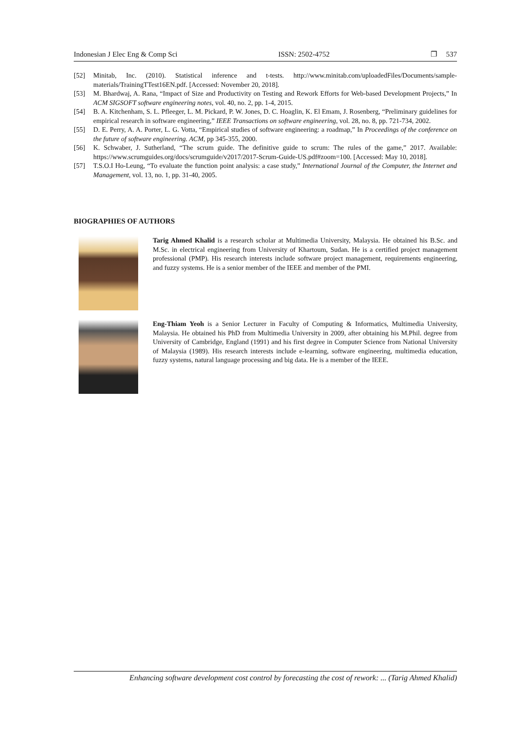Indonesian J Elec Eng & Comp Sci ISSN: 2502-4752 ❐ 537
[52] Minitab, Inc. (2010). Statistical inference and t-tests. http://www.minitab.com/uploadedFiles/Documents/sample-materials/TrainingTTest16EN.pdf. [Accessed: November 20, 2018].
[53] M. Bhardwaj, A. Rana, “Impact of Size and Productivity on Testing and Rework Efforts for Web-based Development Projects,” In ACM SIGSOFT software engineering notes, vol. 40, no. 2, pp. 1-4, 2015.
[54] B. A. Kitchenham, S. L. Pfleeger, L. M. Pickard, P. W. Jones, D. C. Hoaglin, K. El Emam, J. Rosenberg, “Preliminary guidelines for empirical research in software engineering,” IEEE Transactions on software engineering, vol. 28, no. 8, pp. 721-734, 2002.
[55] D. E. Perry, A. A. Porter, L. G. Votta, “Empirical studies of software engineering: a roadmap,” In Proceedings of the conference on the future of software engineering. ACM, pp 345-355, 2000.
[56] K. Schwaber, J. Sutherland, “The scrum guide. The definitive guide to scrum: The rules of the game,” 2017. Available: https://www.scrumguides.org/docs/scrumguide/v2017/2017-Scrum-Guide-US.pdf#zoom=100. [Accessed: May 10, 2018].
[57] T.S.O.I Ho-Leung, “To evaluate the function point analysis: a case study,” International Journal of the Computer, the Internet and Management, vol. 13, no. 1, pp. 31-40, 2005.
BIOGRAPHIES OF AUTHORS
Tarig Ahmed Khalid is a research scholar at Multimedia University, Malaysia. He obtained his B.Sc. and M.Sc. in electrical engineering from University of Khartoum, Sudan. He is a certified project management professional (PMP). His research interests include software project management, requirements engineering, and fuzzy systems. He is a senior member of the IEEE and member of the PMI.
Eng-Thiam Yeoh is a Senior Lecturer in Faculty of Computing & Informatics, Multimedia University, Malaysia. He obtained his PhD from Multimedia University in 2009, after obtaining his M.Phil. degree from University of Cambridge, England (1991) and his first degree in Computer Science from National University of Malaysia (1989). His research interests include e-learning, software engineering, multimedia education, fuzzy systems, natural language processing and big data. He is a member of the IEEE.
Enhancing software development cost control by forecasting the cost of rework: ... (Tarig Ahmed Khalid)